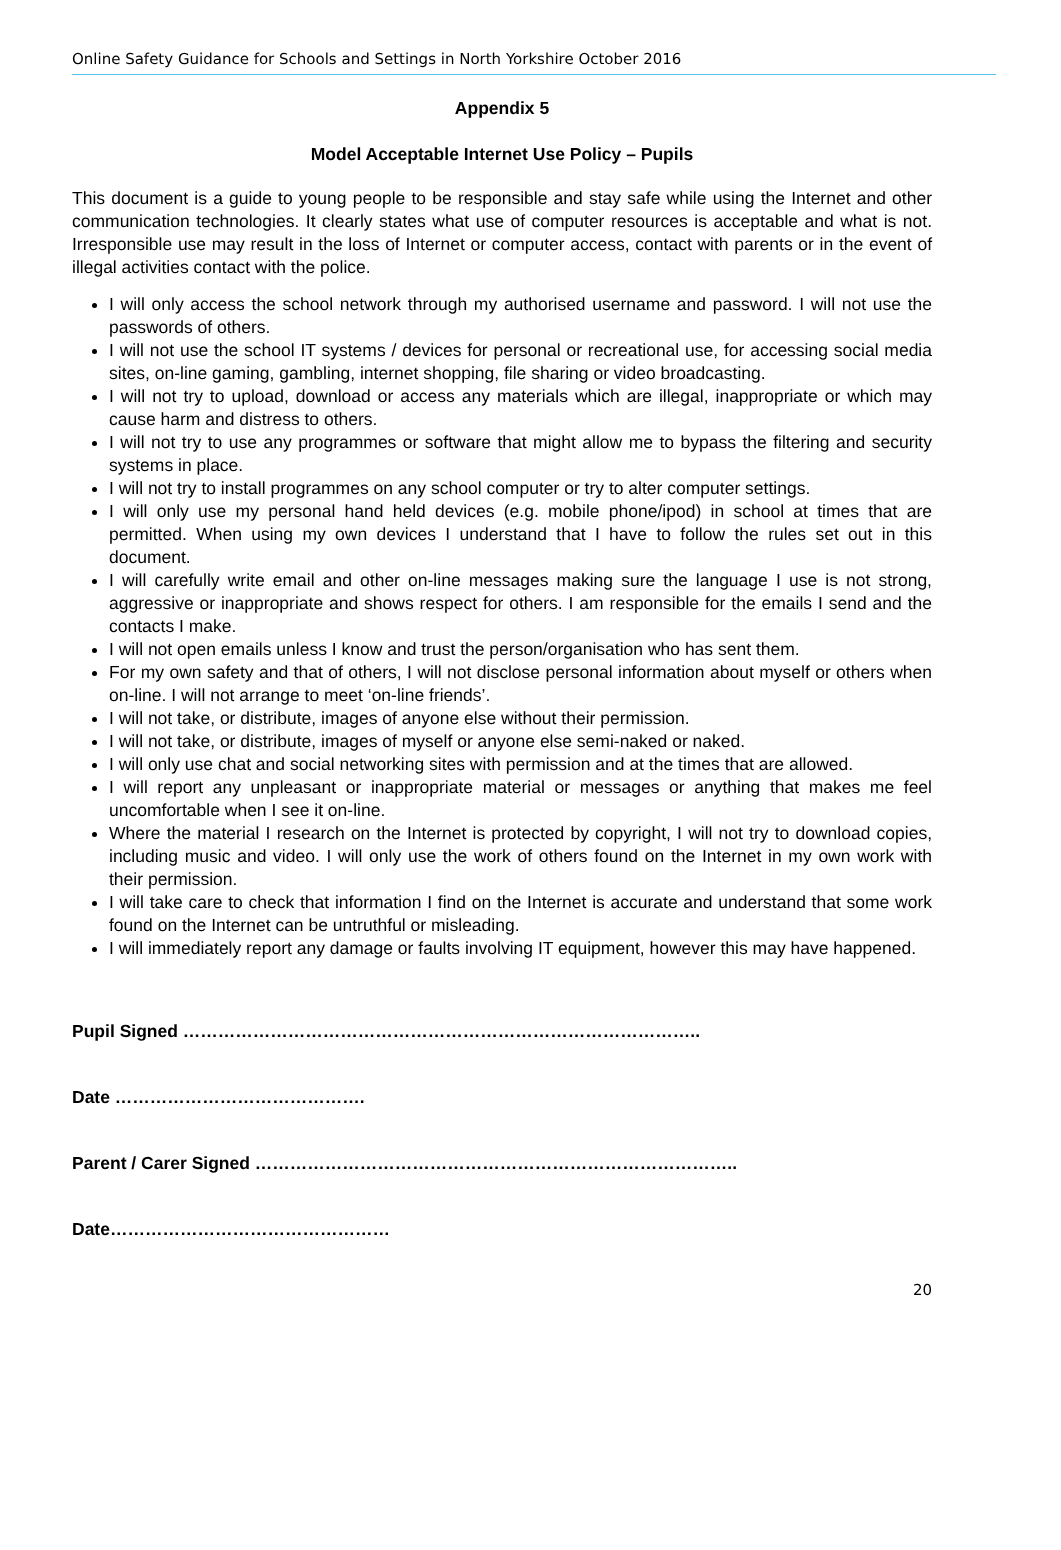Online Safety Guidance for Schools and Settings in North Yorkshire October 2016
Appendix 5
Model Acceptable Internet Use Policy – Pupils
This document is a guide to young people to be responsible and stay safe while using the Internet and other communication technologies. It clearly states what use of computer resources is acceptable and what is not. Irresponsible use may result in the loss of Internet or computer access, contact with parents or in the event of illegal activities contact with the police.
I will only access the school network through my authorised username and password. I will not use the passwords of others.
I will not use the school IT systems / devices for personal or recreational use, for accessing social media sites, on-line gaming, gambling, internet shopping, file sharing or video broadcasting.
I will not try to upload, download or access any materials which are illegal, inappropriate or which may cause harm and distress to others.
I will not try to use any programmes or software that might allow me to bypass the filtering and security systems in place.
I will not try to install programmes on any school computer or try to alter computer settings.
I will only use my personal hand held devices (e.g. mobile phone/ipod) in school at times that are permitted. When using my own devices I understand that I have to follow the rules set out in this document.
I will carefully write email and other on-line messages making sure the language I use is not strong, aggressive or inappropriate and shows respect for others. I am responsible for the emails I send and the contacts I make.
I will not open emails unless I know and trust the person/organisation who has sent them.
For my own safety and that of others, I will not disclose personal information about myself or others when on-line. I will not arrange to meet ‘on-line friends’.
I will not take, or distribute, images of anyone else without their permission.
I will not take, or distribute, images of myself or anyone else semi-naked or naked.
I will only use chat and social networking sites with permission and at the times that are allowed.
I will report any unpleasant or inappropriate material or messages or anything that makes me feel uncomfortable when I see it on-line.
Where the material I research on the Internet is protected by copyright, I will not try to download copies, including music and video. I will only use the work of others found on the Internet in my own work with their permission.
I will take care to check that information I find on the Internet is accurate and understand that some work found on the Internet can be untruthful or misleading.
I will immediately report any damage or faults involving IT equipment, however this may have happened.
Pupil Signed ……………………………………………………………………………..
Date …………………………………….
Parent / Carer Signed ………………………………………………………………………..
Date…………………………………………
20